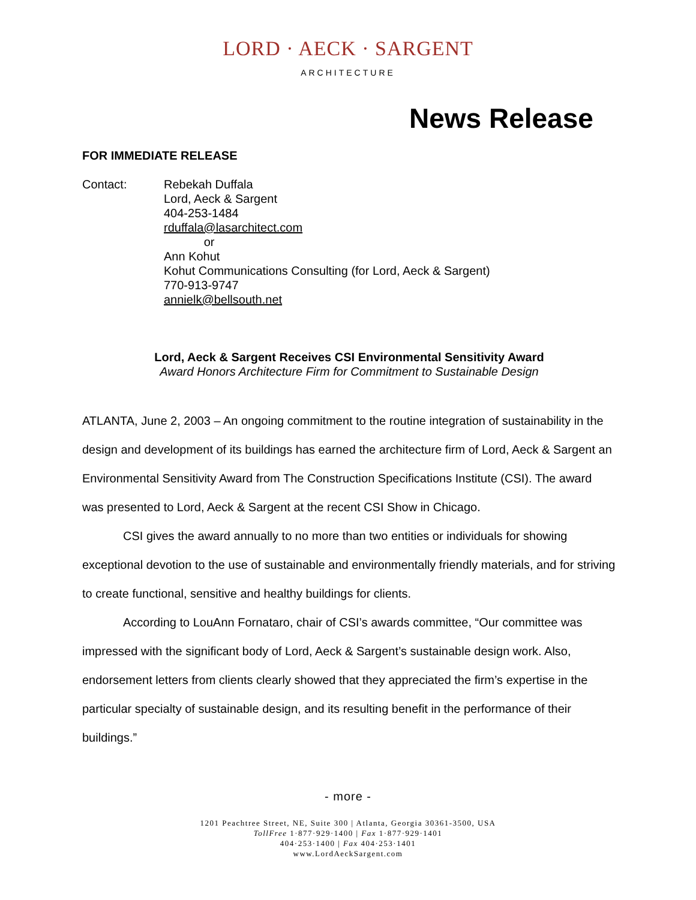LORD · AECK · SARGENT
ARCHITECTURE
News Release
FOR IMMEDIATE RELEASE
Contact: Rebekah Duffala
Lord, Aeck & Sargent
404-253-1484
rduffala@lasarchitect.com
or
Ann Kohut
Kohut Communications Consulting (for Lord, Aeck & Sargent)
770-913-9747
annielk@bellsouth.net
Lord, Aeck & Sargent Receives CSI Environmental Sensitivity Award
Award Honors Architecture Firm for Commitment to Sustainable Design
ATLANTA, June 2, 2003 – An ongoing commitment to the routine integration of sustainability in the design and development of its buildings has earned the architecture firm of Lord, Aeck & Sargent an Environmental Sensitivity Award from The Construction Specifications Institute (CSI). The award was presented to Lord, Aeck & Sargent at the recent CSI Show in Chicago.
CSI gives the award annually to no more than two entities or individuals for showing exceptional devotion to the use of sustainable and environmentally friendly materials, and for striving to create functional, sensitive and healthy buildings for clients.
According to LouAnn Fornataro, chair of CSI’s awards committee, “Our committee was impressed with the significant body of Lord, Aeck & Sargent’s sustainable design work. Also, endorsement letters from clients clearly showed that they appreciated the firm’s expertise in the particular specialty of sustainable design, and its resulting benefit in the performance of their buildings.”
- more -
1201 Peachtree Street, NE, Suite 300 | Atlanta, Georgia 30361-3500, USA
TollFree 1·877·929·1400 | Fax 1·877·929·1401
404·253·1400 | Fax 404·253·1401
www.LordAeckSargent.com